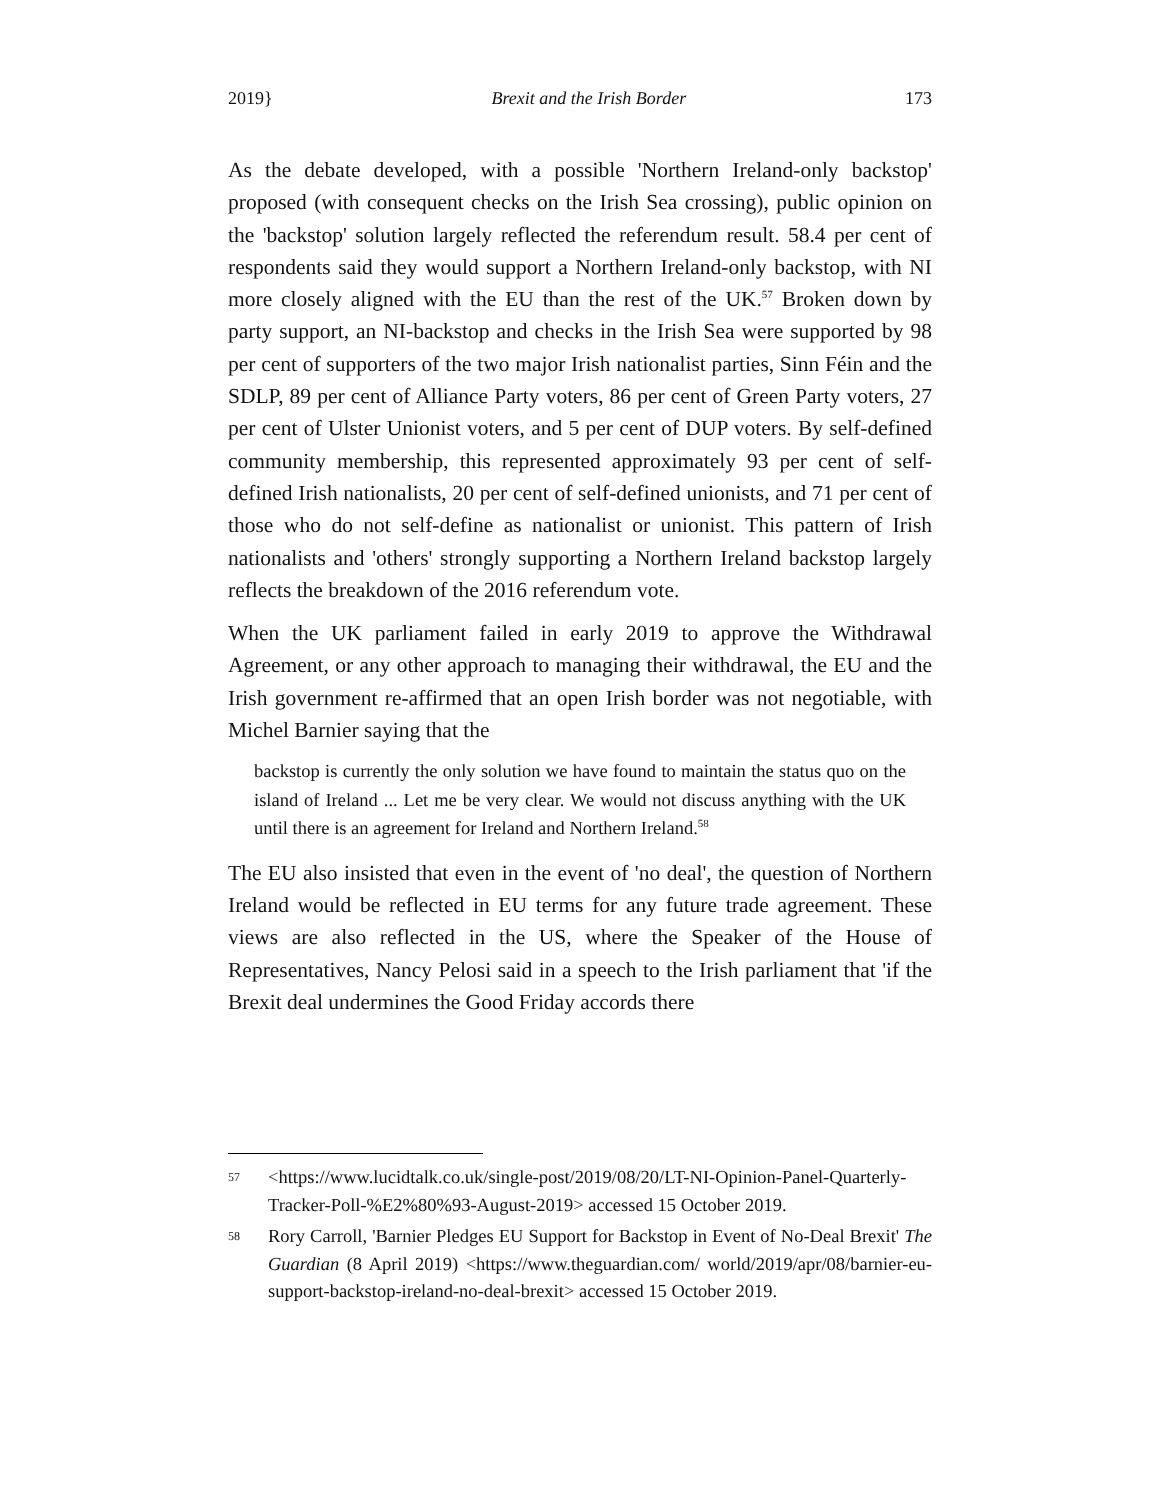2019} Brexit and the Irish Border 173
As the debate developed, with a possible 'Northern Ireland-only backstop' proposed (with consequent checks on the Irish Sea crossing), public opinion on the 'backstop' solution largely reflected the referendum result. 58.4 per cent of respondents said they would support a Northern Ireland-only backstop, with NI more closely aligned with the EU than the rest of the UK.<sup>57</sup> Broken down by party support, an NI-backstop and checks in the Irish Sea were supported by 98 per cent of supporters of the two major Irish nationalist parties, Sinn Féin and the SDLP, 89 per cent of Alliance Party voters, 86 per cent of Green Party voters, 27 per cent of Ulster Unionist voters, and 5 per cent of DUP voters. By self-defined community membership, this represented approximately 93 per cent of self-defined Irish nationalists, 20 per cent of self-defined unionists, and 71 per cent of those who do not self-define as nationalist or unionist. This pattern of Irish nationalists and 'others' strongly supporting a Northern Ireland backstop largely reflects the breakdown of the 2016 referendum vote.
When the UK parliament failed in early 2019 to approve the Withdrawal Agreement, or any other approach to managing their withdrawal, the EU and the Irish government re-affirmed that an open Irish border was not negotiable, with Michel Barnier saying that the
backstop is currently the only solution we have found to maintain the status quo on the island of Ireland ... Let me be very clear. We would not discuss anything with the UK until there is an agreement for Ireland and Northern Ireland.<sup>58</sup>
The EU also insisted that even in the event of 'no deal', the question of Northern Ireland would be reflected in EU terms for any future trade agreement. These views are also reflected in the US, where the Speaker of the House of Representatives, Nancy Pelosi said in a speech to the Irish parliament that 'if the Brexit deal undermines the Good Friday accords there
57 <https://www.lucidtalk.co.uk/single-post/2019/08/20/LT-NI-Opinion-Panel-Quarterly-Tracker-Poll-%E2%80%93-August-2019> accessed 15 October 2019.
58 Rory Carroll, 'Barnier Pledges EU Support for Backstop in Event of No-Deal Brexit' The Guardian (8 April 2019) <https://www.theguardian.com/ world/2019/apr/08/barnier-eu-support-backstop-ireland-no-deal-brexit> accessed 15 October 2019.